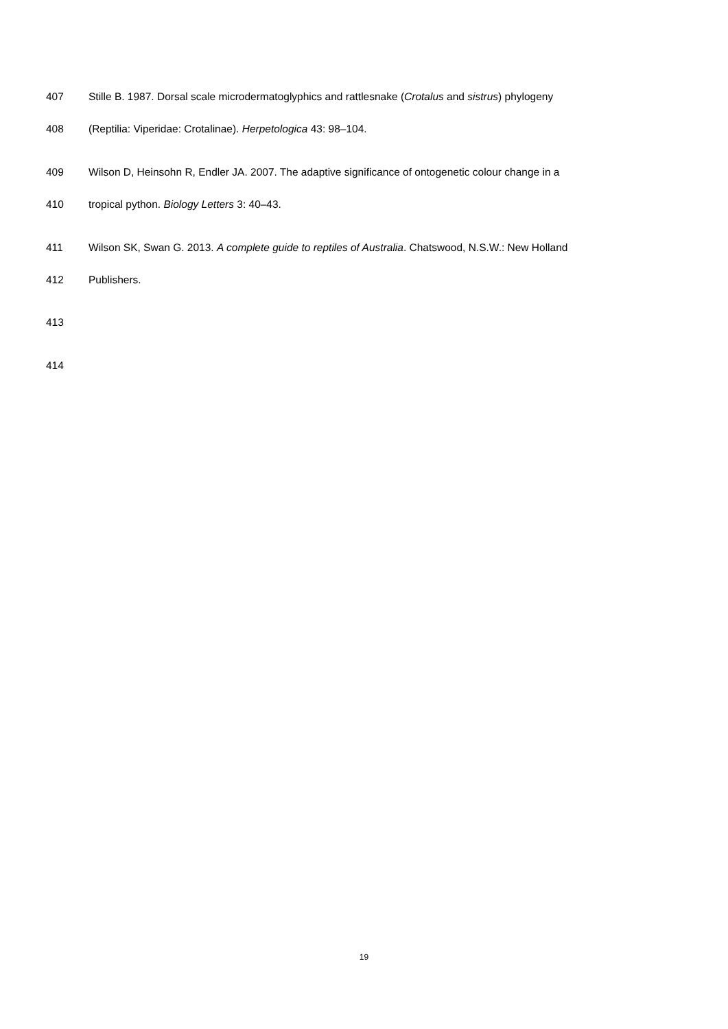407 Stille B. 1987. Dorsal scale microdermatoglyphics and rattlesnake (Crotalus and sistrus) phylogeny
408 (Reptilia: Viperidae: Crotalinae). Herpetologica 43: 98–104.
409 Wilson D, Heinsohn R, Endler JA. 2007. The adaptive significance of ontogenetic colour change in a
410 tropical python. Biology Letters 3: 40–43.
411 Wilson SK, Swan G. 2013. A complete guide to reptiles of Australia. Chatswood, N.S.W.: New Holland
412 Publishers.
413
414
19